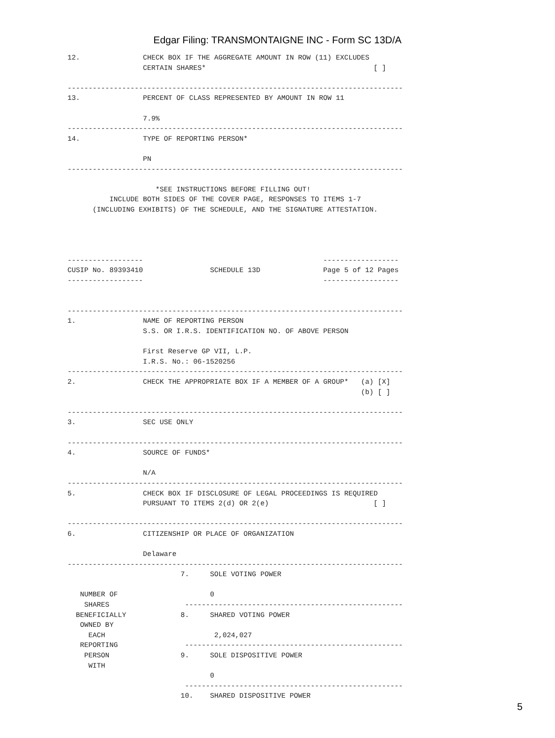Edgar Filing: TRANSMONTAIGNE INC - Form SC 13D/A
12.               CHECK BOX IF THE AGGREGATE AMOUNT IN ROW (11) EXCLUDES
                  CERTAIN SHARES*                                        [ ]

--------------------------------------------------------------------------------
13.               PERCENT OF CLASS REPRESENTED BY AMOUNT IN ROW 11

                  7.9%
--------------------------------------------------------------------------------
14.               TYPE OF REPORTING PERSON*

                  PN
--------------------------------------------------------------------------------

                     *SEE INSTRUCTIONS BEFORE FILLING OUT!
          INCLUDE BOTH SIDES OF THE COVER PAGE, RESPONSES TO ITEMS 1-7
      (INCLUDING EXHIBITS) OF THE SCHEDULE, AND THE SIGNATURE ATTESTATION.




------------------                                           ------------------
CUSIP No. 89393410                SCHEDULE 13D               Page 5 of 12 Pages
------------------                                           ------------------


--------------------------------------------------------------------------------
1.                NAME OF REPORTING PERSON
                  S.S. OR I.R.S. IDENTIFICATION NO. OF ABOVE PERSON

                  First Reserve GP VII, L.P.
                  I.R.S. No.: 06-1520256
--------------------------------------------------------------------------------
2.                CHECK THE APPROPRIATE BOX IF A MEMBER OF A GROUP*   (a) [X]
                                                                      (b) [ ]

--------------------------------------------------------------------------------
3.                SEC USE ONLY

--------------------------------------------------------------------------------
4.                SOURCE OF FUNDS*

                  N/A
--------------------------------------------------------------------------------
5.                CHECK BOX IF DISCLOSURE OF LEGAL PROCEEDINGS IS REQUIRED
                  PURSUANT TO ITEMS 2(d) OR 2(e)                         [ ]

--------------------------------------------------------------------------------
6.                CITIZENSHIP OR PLACE OF ORGANIZATION

                  Delaware
--------------------------------------------------------------------------------
                           7.     SOLE VOTING POWER

   NUMBER OF                      0
    SHARES                  ----------------------------------------------------
  BENEFICIALLY             8.     SHARED VOTING POWER
   OWNED BY
     EACH                          2,024,027
   REPORTING                ----------------------------------------------------
    PERSON                 9.     SOLE DISPOSITIVE POWER
     WITH
                                  0
                            ----------------------------------------------------
                           10.    SHARED DISPOSITIVE POWER
5